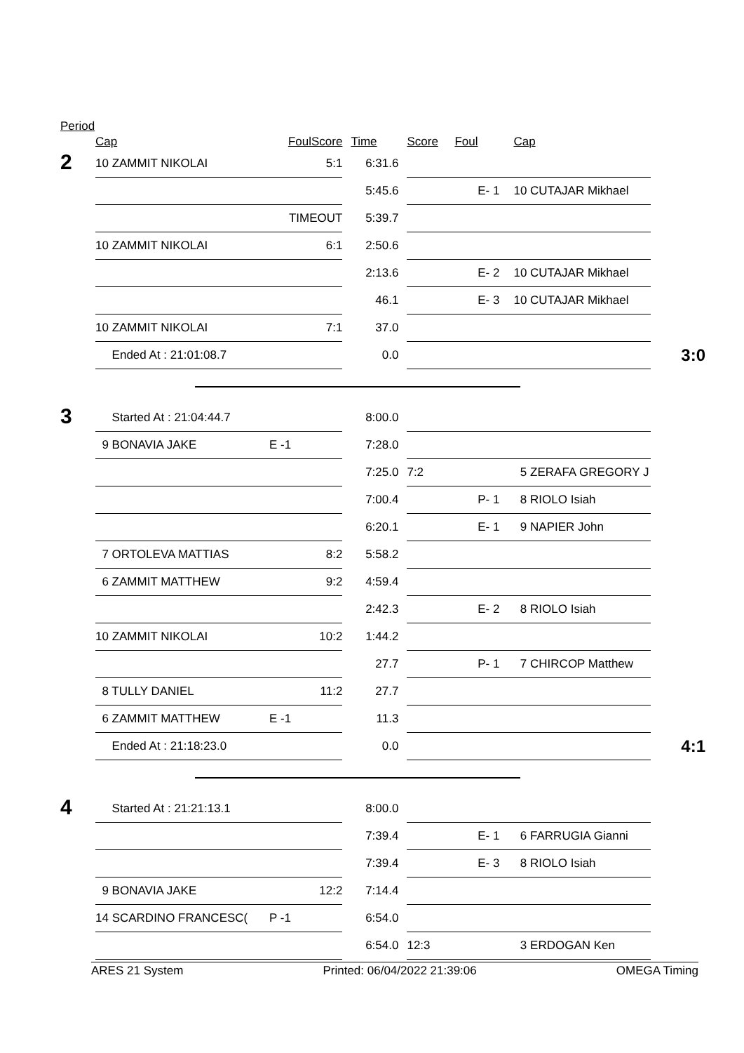Period
| | Cap | Foul | Score | Time | Score | Foul | Cap | |
| --- | --- | --- | --- | --- | --- | --- | --- | --- |
| 2 | 10 ZAMMIT NIKOLAI | | 5:1 | 6:31.6 | | | | |
| | | | | 5:45.6 | | E- 1 | 10 CUTAJAR Mikhael | |
| | | TIMEOUT | | 5:39.7 | | | | |
| | 10 ZAMMIT NIKOLAI | | 6:1 | 2:50.6 | | | | |
| | | | | 2:13.6 | | E- 2 | 10 CUTAJAR Mikhael | |
| | | | | 46.1 | | E- 3 | 10 CUTAJAR Mikhael | |
| | 10 ZAMMIT NIKOLAI | | 7:1 | 37.0 | | | | |
| | Ended At : 21:01:08.7 | | | 0.0 | | | | 3:0 |
| 3 | Started At : 21:04:44.7 | | | 8:00.0 | | | | |
| | 9 BONAVIA JAKE | E -1 | | 7:28.0 | | | | |
| | | | | 7:25.0 | 7:2 | | 5 ZERAFA GREGORY J | |
| | | | | 7:00.4 | | P- 1 | 8 RIOLO Isiah | |
| | | | | 6:20.1 | | E- 1 | 9 NAPIER John | |
| | 7 ORTOLEVA MATTIAS | | 8:2 | 5:58.2 | | | | |
| | 6 ZAMMIT MATTHEW | | 9:2 | 4:59.4 | | | | |
| | | | | 2:42.3 | | E- 2 | 8 RIOLO Isiah | |
| | 10 ZAMMIT NIKOLAI | | 10:2 | 1:44.2 | | | | |
| | | | | 27.7 | | P- 1 | 7 CHIRCOP Matthew | |
| | 8 TULLY DANIEL | | 11:2 | 27.7 | | | | |
| | 6 ZAMMIT MATTHEW | E -1 | | 11.3 | | | | |
| | Ended At : 21:18:23.0 | | | 0.0 | | | | 4:1 |
| 4 | Started At : 21:21:13.1 | | | 8:00.0 | | | | |
| | | | | 7:39.4 | | E- 1 | 6 FARRUGIA Gianni | |
| | | | | 7:39.4 | | E- 3 | 8 RIOLO Isiah | |
| | 9 BONAVIA JAKE | | 12:2 | 7:14.4 | | | | |
| | 14 SCARDINO FRANCESC( | P -1 | | 6:54.0 | | | | |
| | | | | 6:54.0 | 12:3 | | 3 ERDOGAN Ken | |
ARES 21 System Printed: 06/04/2022 21:39:06 OMEGA Timing